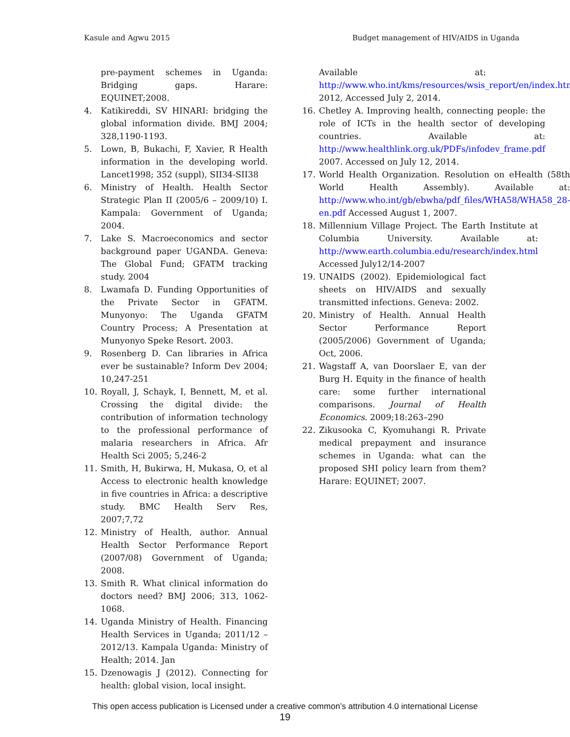Kasule and Agwu 2015 Budget management of HIV/AIDS in Uganda
pre-payment schemes in Uganda: Bridging gaps. Harare: EQUINET;2008.
4. Katikireddi, SV HINARI: bridging the global information divide. BMJ 2004; 328,1190-1193.
5. Lown, B, Bukachi, F, Xavier, R Health information in the developing world. Lancet1998; 352 (suppl), SII34-SII38
6. Ministry of Health. Health Sector Strategic Plan II (2005/6 – 2009/10) I. Kampala: Government of Uganda; 2004.
7. Lake S. Macroeconomics and sector background paper UGANDA. Geneva: The Global Fund; GFATM tracking study. 2004
8. Lwamafa D. Funding Opportunities of the Private Sector in GFATM. Munyonyo: The Uganda GFATM Country Process; A Presentation at Munyonyo Speke Resort. 2003.
9. Rosenberg D. Can libraries in Africa ever be sustainable? Inform Dev 2004; 10,247-251
10. Royall, J, Schayk, I, Bennett, M, et al. Crossing the digital divide: the contribution of information technology to the professional performance of malaria researchers in Africa. Afr Health Sci 2005; 5,246-2
11. Smith, H, Bukirwa, H, Mukasa, O, et al Access to electronic health knowledge in five countries in Africa: a descriptive study. BMC Health Serv Res, 2007;7,72
12. Ministry of Health, author. Annual Health Sector Performance Report (2007/08) Government of Uganda; 2008.
13. Smith R. What clinical information do doctors need? BMJ 2006; 313, 1062-1068.
14. Uganda Ministry of Health. Financing Health Services in Uganda; 2011/12 – 2012/13. Kampala Uganda: Ministry of Health; 2014. Jan
15. Dzenowagis J (2012). Connecting for health: global vision, local insight.
Available at: http://www.who.int/kms/resources/wsis_report/en/index.html 2012, Accessed July 2, 2014.
16. Chetley A. Improving health, connecting people: the role of ICTs in the health sector of developing countries. Available at: http://www.healthlink.org.uk/PDFs/infodev_frame.pdf 2007. Accessed on July 12, 2014.
17. World Health Organization. Resolution on eHealth (58th World Health Assembly). Available at: http://www.who.int/gb/ebwha/pdf_files/WHA58/WHA58_28-en.pdf Accessed August 1, 2007.
18. Millennium Village Project. The Earth Institute at Columbia University. Available at: http://www.earth.columbia.edu/research/index.html Accessed July12/14-2007
19. UNAIDS (2002). Epidemiological fact sheets on HIV/AIDS and sexually transmitted infections. Geneva: 2002.
20. Ministry of Health. Annual Health Sector Performance Report (2005/2006) Government of Uganda; Oct, 2006.
21. Wagstaff A, van Doorslaer E, van der Burg H. Equity in the finance of health care: some further international comparisons. Journal of Health Economics. 2009;18:263–290
22. Zikusooka C, Kyomuhangi R. Private medical prepayment and insurance schemes in Uganda: what can the proposed SHI policy learn from them? Harare: EQUINET; 2007.
This open access publication is Licensed under a creative common’s attribution 4.0 international License
19